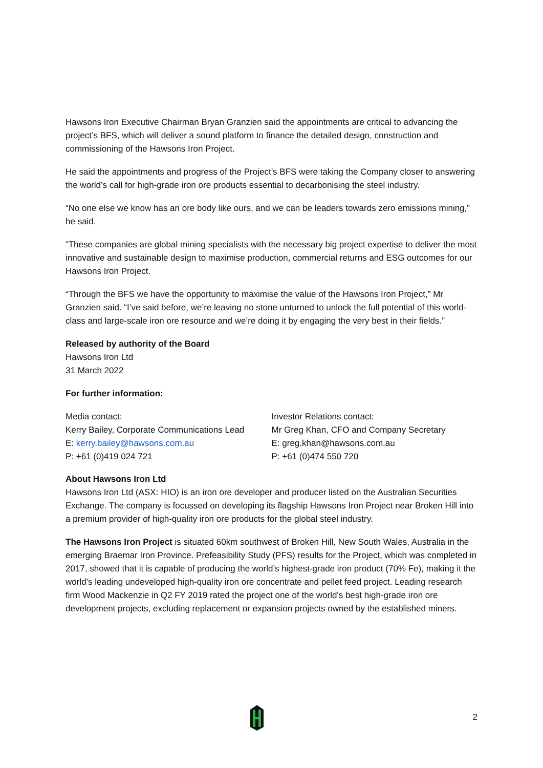Hawsons Iron Executive Chairman Bryan Granzien said the appointments are critical to advancing the project’s BFS, which will deliver a sound platform to finance the detailed design, construction and commissioning of the Hawsons Iron Project.
He said the appointments and progress of the Project’s BFS were taking the Company closer to answering the world’s call for high-grade iron ore products essential to decarbonising the steel industry.
“No one else we know has an ore body like ours, and we can be leaders towards zero emissions mining,” he said.
“These companies are global mining specialists with the necessary big project expertise to deliver the most innovative and sustainable design to maximise production, commercial returns and ESG outcomes for our Hawsons Iron Project.
“Through the BFS we have the opportunity to maximise the value of the Hawsons Iron Project,” Mr Granzien said. “I’ve said before, we’re leaving no stone unturned to unlock the full potential of this world-class and large-scale iron ore resource and we’re doing it by engaging the very best in their fields.”
Released by authority of the Board
Hawsons Iron Ltd
31 March 2022
For further information:
Media contact:
Kerry Bailey, Corporate Communications Lead
E: kerry.bailey@hawsons.com.au
P: +61 (0)419 024 721
Investor Relations contact:
Mr Greg Khan, CFO and Company Secretary
E: greg.khan@hawsons.com.au
P: +61 (0)474 550 720
About Hawsons Iron Ltd
Hawsons Iron Ltd (ASX: HIO) is an iron ore developer and producer listed on the Australian Securities Exchange. The company is focussed on developing its flagship Hawsons Iron Project near Broken Hill into a premium provider of high-quality iron ore products for the global steel industry.
The Hawsons Iron Project is situated 60km southwest of Broken Hill, New South Wales, Australia in the emerging Braemar Iron Province. Prefeasibility Study (PFS) results for the Project, which was completed in 2017, showed that it is capable of producing the world’s highest-grade iron product (70% Fe), making it the world’s leading undeveloped high-quality iron ore concentrate and pellet feed project. Leading research firm Wood Mackenzie in Q2 FY 2019 rated the project one of the world's best high-grade iron ore development projects, excluding replacement or expansion projects owned by the established miners.
2